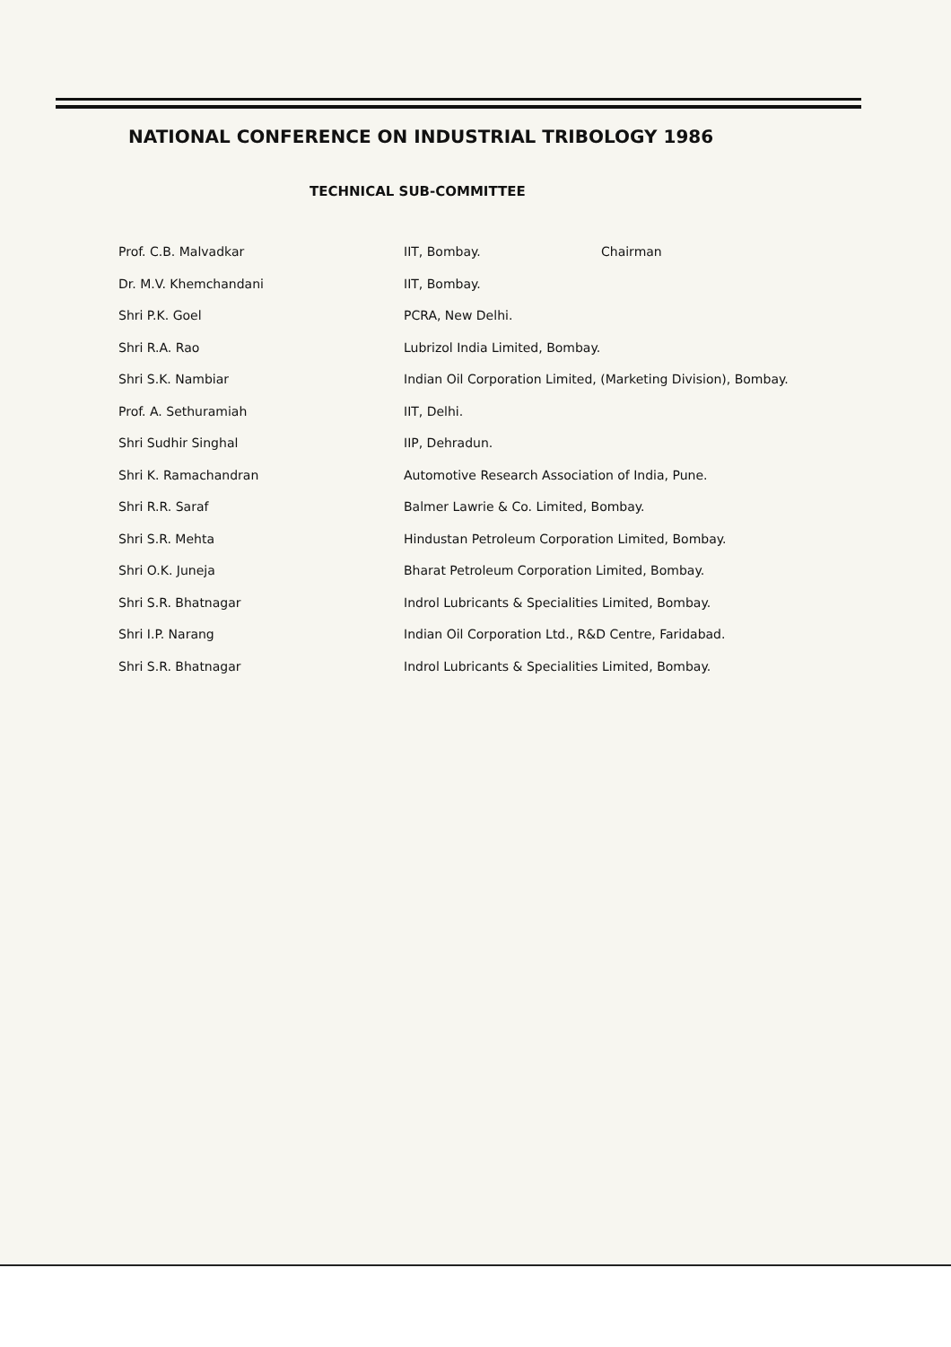NATIONAL CONFERENCE ON INDUSTRIAL TRIBOLOGY 1986
TECHNICAL SUB-COMMITTEE
| Prof. C.B. Malvadkar | IIT, Bombay. | Chairman |
| Dr. M.V. Khemchandani | IIT, Bombay. | |
| Shri P.K. Goel | PCRA, New Delhi. | |
| Shri R.A. Rao | Lubrizol India Limited, Bombay. | |
| Shri S.K. Nambiar | Indian Oil Corporation Limited, (Marketing Division), Bombay. | |
| Prof. A. Sethuramiah | IIT, Delhi. | |
| Shri Sudhir Singhal | IIP, Dehradun. | |
| Shri K. Ramachandran | Automotive Research Association of India, Pune. | |
| Shri R.R. Saraf | Balmer Lawrie & Co. Limited, Bombay. | |
| Shri S.R. Mehta | Hindustan Petroleum Corporation Limited, Bombay. | |
| Shri O.K. Juneja | Bharat Petroleum Corporation Limited, Bombay. | |
| Shri S.R. Bhatnagar | Indrol Lubricants & Specialities Limited, Bombay. | |
| Shri I.P. Narang | Indian Oil Corporation Ltd., R&D Centre, Faridabad. | |
| Shri S.R. Bhatnagar | Indrol Lubricants & Specialities Limited, Bombay. | |